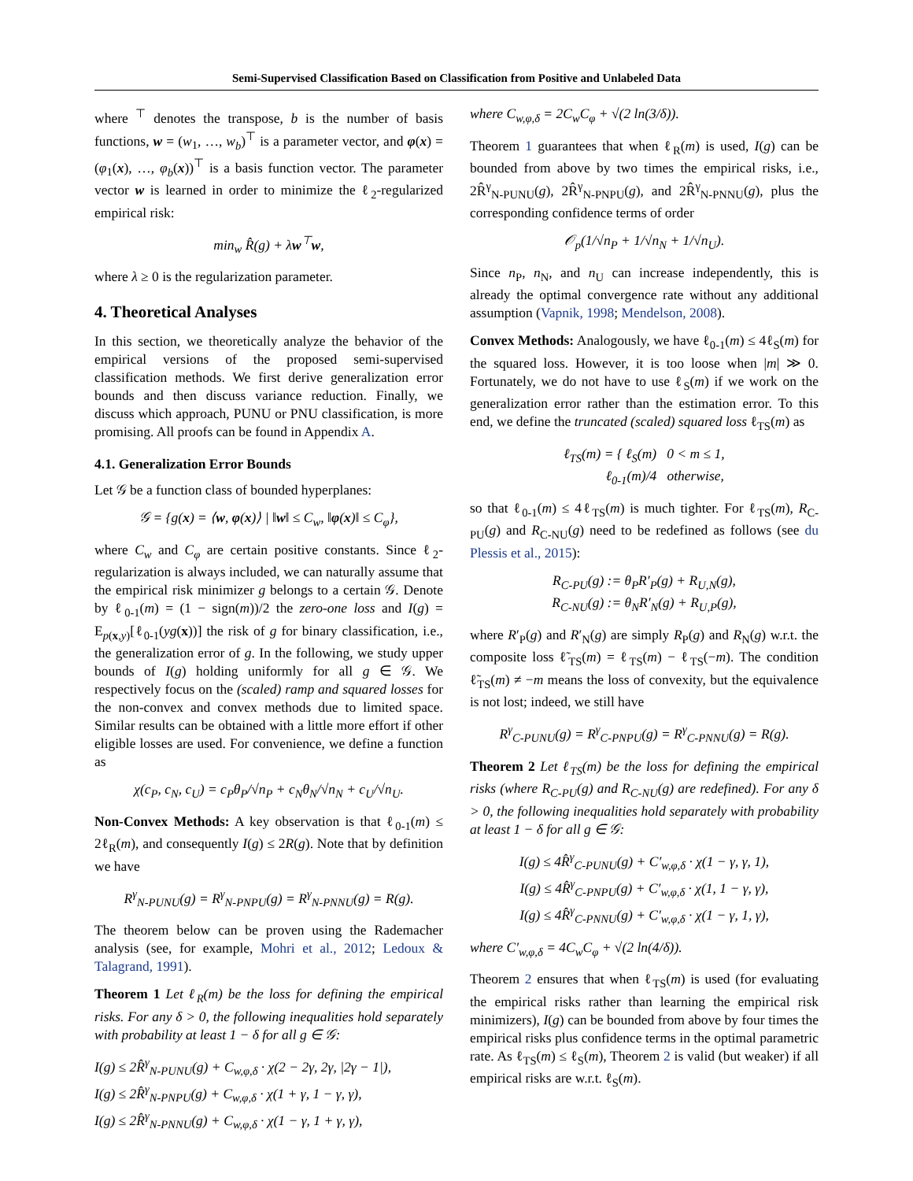Semi-Supervised Classification Based on Classification from Positive and Unlabeled Data
where <sup>⊤</sup> denotes the transpose, b is the number of basis functions, w = (w<sub>1</sub>, …, w<sub>b</sub>)<sup>⊤</sup> is a parameter vector, and φ(x) = (φ<sub>1</sub>(x), …, φ<sub>b</sub>(x))<sup>⊤</sup> is a basis function vector. The parameter vector w is learned in order to minimize the ℓ<sub>2</sub>-regularized empirical risk:
min<sub>w</sub> R̂(g) + λw<sup>⊤</sup>w,
where λ ≥ 0 is the regularization parameter.
4. Theoretical Analyses
In this section, we theoretically analyze the behavior of the empirical versions of the proposed semi-supervised classification methods. We first derive generalization error bounds and then discuss variance reduction. Finally, we discuss which approach, PUNU or PNU classification, is more promising. All proofs can be found in Appendix A.
4.1. Generalization Error Bounds
Let 𝒢 be a function class of bounded hyperplanes:
𝒢 = {g(x) = ⟨w, φ(x)⟩ | ‖w‖ ≤ C<sub>w</sub>, ‖φ(x)‖ ≤ C<sub>φ</sub>},
where C<sub>w</sub> and C<sub>φ</sub> are certain positive constants. Since ℓ<sub>2</sub>-regularization is always included, we can naturally assume that the empirical risk minimizer g belongs to a certain 𝒢. Denote by ℓ<sub>0-1</sub>(m) = (1 − sign(m))/2 the zero-one loss and I(g) = E<sub>p(x,y)</sub>[ℓ<sub>0-1</sub>(yg(x))] the risk of g for binary classification, i.e., the generalization error of g. In the following, we study upper bounds of I(g) holding uniformly for all g ∈ 𝒢. We respectively focus on the (scaled) ramp and squared losses for the non-convex and convex methods due to limited space. Similar results can be obtained with a little more effort if other eligible losses are used. For convenience, we define a function as
χ(c<sub>P</sub>, c<sub>N</sub>, c<sub>U</sub>) = c<sub>P</sub>θ<sub>P</sub>/√n<sub>P</sub> + c<sub>N</sub>θ<sub>N</sub>/√n<sub>N</sub> + c<sub>U</sub>/√n<sub>U</sub>.
Non-Convex Methods: A key observation is that ℓ<sub>0-1</sub>(m) ≤ 2ℓ<sub>R</sub>(m), and consequently I(g) ≤ 2R(g). Note that by definition we have
R<sup>γ</sup><sub>N-PUNU</sub>(g) = R<sup>γ</sup><sub>N-PNPU</sub>(g) = R<sup>γ</sup><sub>N-PNNU</sub>(g) = R(g).
The theorem below can be proven using the Rademacher analysis (see, for example, Mohri et al., 2012; Ledoux & Talagrand, 1991).
Theorem 1 Let ℓ<sub>R</sub>(m) be the loss for defining the empirical risks. For any δ > 0, the following inequalities hold separately with probability at least 1 − δ for all g ∈ 𝒢:
I(g) ≤ 2R̂<sup>γ</sup><sub>N-PUNU</sub>(g) + C<sub>w,φ,δ</sub> · χ(2 − 2γ, 2γ, |2γ − 1|),
I(g) ≤ 2R̂<sup>γ</sup><sub>N-PNPU</sub>(g) + C<sub>w,φ,δ</sub> · χ(1 + γ, 1 − γ, γ),
I(g) ≤ 2R̂<sup>γ</sup><sub>N-PNNU</sub>(g) + C<sub>w,φ,δ</sub> · χ(1 − γ, 1 + γ, γ),
where C<sub>w,φ,δ</sub> = 2C<sub>w</sub>C<sub>φ</sub> + √(2 ln(3/δ)).
Theorem 1 guarantees that when ℓ<sub>R</sub>(m) is used, I(g) can be bounded from above by two times the empirical risks, i.e., 2R̂<sup>γ</sup><sub>N-PUNU</sub>(g), 2R̂<sup>γ</sup><sub>N-PNPU</sub>(g), and 2R̂<sup>γ</sup><sub>N-PNNU</sub>(g), plus the corresponding confidence terms of order
𝒪<sub>p</sub>(1/√n<sub>P</sub> + 1/√n<sub>N</sub> + 1/√n<sub>U</sub>).
Since n<sub>P</sub>, n<sub>N</sub>, and n<sub>U</sub> can increase independently, this is already the optimal convergence rate without any additional assumption (Vapnik, 1998; Mendelson, 2008).
Convex Methods: Analogously, we have ℓ<sub>0-1</sub>(m) ≤ 4ℓ<sub>S</sub>(m) for the squared loss. However, it is too loose when |m| ≫ 0. Fortunately, we do not have to use ℓ<sub>S</sub>(m) if we work on the generalization error rather than the estimation error. To this end, we define the truncated (scaled) squared loss ℓ<sub>TS</sub>(m) as
ℓ<sub>TS</sub>(m) = { ℓ<sub>S</sub>(m) 0 < m ≤ 1,
ℓ<sub>0-1</sub>(m)/4 otherwise,
so that ℓ<sub>0-1</sub>(m) ≤ 4ℓ<sub>TS</sub>(m) is much tighter. For ℓ<sub>TS</sub>(m), R<sub>C-PU</sub>(g) and R<sub>C-NU</sub>(g) need to be redefined as follows (see du Plessis et al., 2015):
R<sub>C-PU</sub>(g) := θ<sub>P</sub>R′<sub>P</sub>(g) + R<sub>U,N</sub>(g),
R<sub>C-NU</sub>(g) := θ<sub>N</sub>R′<sub>N</sub>(g) + R<sub>U,P</sub>(g),
where R′<sub>P</sub>(g) and R′<sub>N</sub>(g) are simply R<sub>P</sub>(g) and R<sub>N</sub>(g) w.r.t. the composite loss ℓ̃<sub>TS</sub>(m) = ℓ<sub>TS</sub>(m) − ℓ<sub>TS</sub>(−m). The condition ℓ̃<sub>TS</sub>(m) ≠ −m means the loss of convexity, but the equivalence is not lost; indeed, we still have
R<sup>γ</sup><sub>C-PUNU</sub>(g) = R<sup>γ</sup><sub>C-PNPU</sub>(g) = R<sup>γ</sup><sub>C-PNNU</sub>(g) = R(g).
Theorem 2 Let ℓ<sub>TS</sub>(m) be the loss for defining the empirical risks (where R<sub>C-PU</sub>(g) and R<sub>C-NU</sub>(g) are redefined). For any δ > 0, the following inequalities hold separately with probability at least 1 − δ for all g ∈ 𝒢:
I(g) ≤ 4R̂<sup>γ</sup><sub>C-PUNU</sub>(g) + C′<sub>w,φ,δ</sub> · χ(1 − γ, γ, 1),
I(g) ≤ 4R̂<sup>γ</sup><sub>C-PNPU</sub>(g) + C′<sub>w,φ,δ</sub> · χ(1, 1 − γ, γ),
I(g) ≤ 4R̂<sup>γ</sup><sub>C-PNNU</sub>(g) + C′<sub>w,φ,δ</sub> · χ(1 − γ, 1, γ),
where C′<sub>w,φ,δ</sub> = 4C<sub>w</sub>C<sub>φ</sub> + √(2 ln(4/δ)).
Theorem 2 ensures that when ℓ<sub>TS</sub>(m) is used (for evaluating the empirical risks rather than learning the empirical risk minimizers), I(g) can be bounded from above by four times the empirical risks plus confidence terms in the optimal parametric rate. As ℓ<sub>TS</sub>(m) ≤ ℓ<sub>S</sub>(m), Theorem 2 is valid (but weaker) if all empirical risks are w.r.t. ℓ<sub>S</sub>(m).